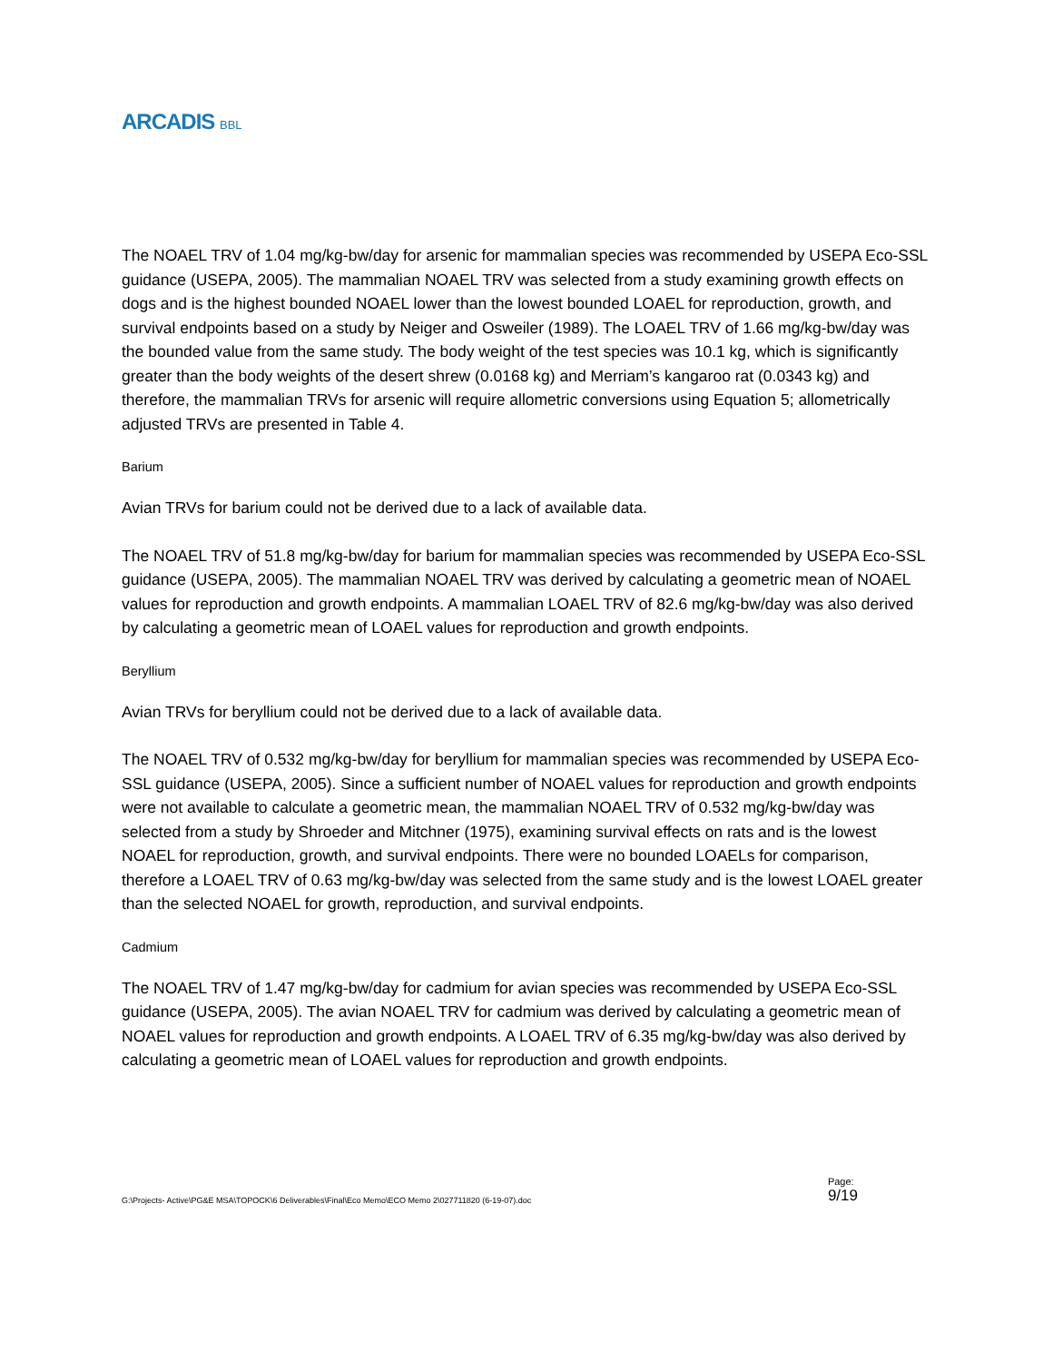ARCADIS BBL
The NOAEL TRV of 1.04 mg/kg-bw/day for arsenic for mammalian species was recommended by USEPA Eco-SSL guidance (USEPA, 2005). The mammalian NOAEL TRV was selected from a study examining growth effects on dogs and is the highest bounded NOAEL lower than the lowest bounded LOAEL for reproduction, growth, and survival endpoints based on a study by Neiger and Osweiler (1989). The LOAEL TRV of 1.66 mg/kg-bw/day was the bounded value from the same study. The body weight of the test species was 10.1 kg, which is significantly greater than the body weights of the desert shrew (0.0168 kg) and Merriam’s kangaroo rat (0.0343 kg) and therefore, the mammalian TRVs for arsenic will require allometric conversions using Equation 5; allometrically adjusted TRVs are presented in Table 4.
Barium
Avian TRVs for barium could not be derived due to a lack of available data.
The NOAEL TRV of 51.8 mg/kg-bw/day for barium for mammalian species was recommended by USEPA Eco-SSL guidance (USEPA, 2005). The mammalian NOAEL TRV was derived by calculating a geometric mean of NOAEL values for reproduction and growth endpoints. A mammalian LOAEL TRV of 82.6 mg/kg-bw/day was also derived by calculating a geometric mean of LOAEL values for reproduction and growth endpoints.
Beryllium
Avian TRVs for beryllium could not be derived due to a lack of available data.
The NOAEL TRV of 0.532 mg/kg-bw/day for beryllium for mammalian species was recommended by USEPA Eco-SSL guidance (USEPA, 2005). Since a sufficient number of NOAEL values for reproduction and growth endpoints were not available to calculate a geometric mean, the mammalian NOAEL TRV of 0.532 mg/kg-bw/day was selected from a study by Shroeder and Mitchner (1975), examining survival effects on rats and is the lowest NOAEL for reproduction, growth, and survival endpoints. There were no bounded LOAELs for comparison, therefore a LOAEL TRV of 0.63 mg/kg-bw/day was selected from the same study and is the lowest LOAEL greater than the selected NOAEL for growth, reproduction, and survival endpoints.
Cadmium
The NOAEL TRV of 1.47 mg/kg-bw/day for cadmium for avian species was recommended by USEPA Eco-SSL guidance (USEPA, 2005). The avian NOAEL TRV for cadmium was derived by calculating a geometric mean of NOAEL values for reproduction and growth endpoints. A LOAEL TRV of 6.35 mg/kg-bw/day was also derived by calculating a geometric mean of LOAEL values for reproduction and growth endpoints.
G:\Projects- Active\PG&E MSA\TOPOCK\6 Deliverables\Final\Eco Memo\ECO Memo 2\027711820 (6-19-07).doc
Page:
9/19